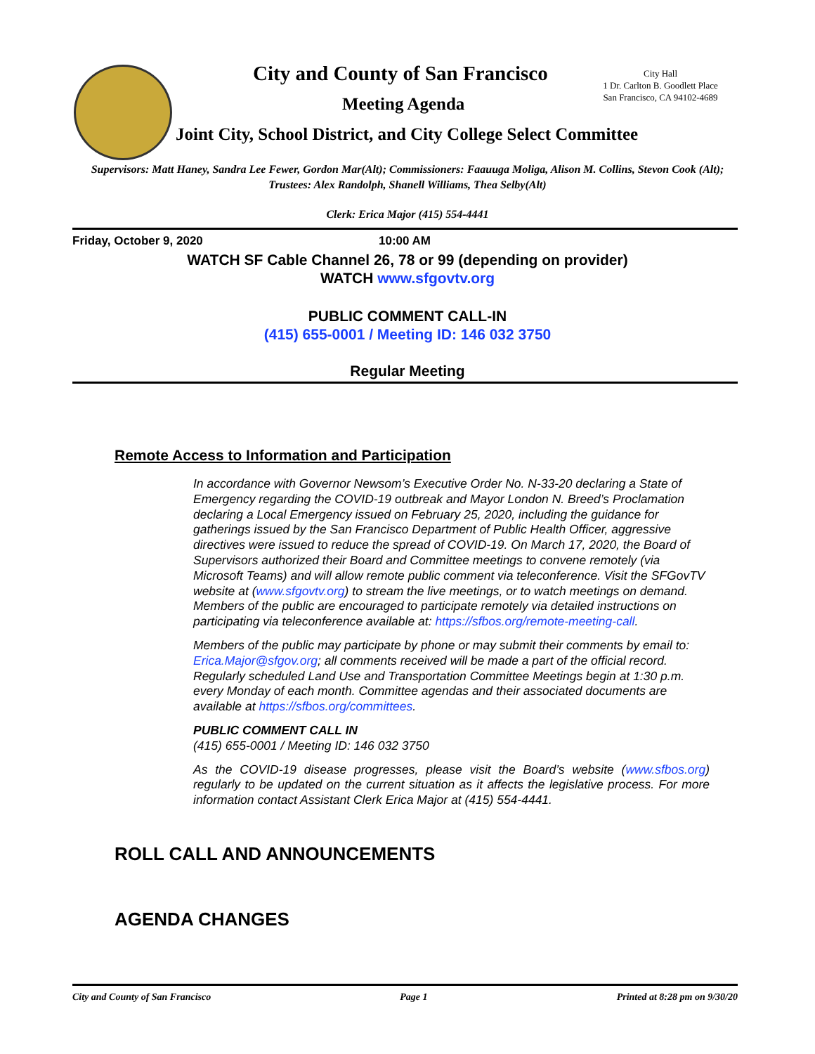City and County of San Francisco
Meeting Agenda
Joint City, School District, and City College Select Committee
City Hall
1 Dr. Carlton B. Goodlett Place
San Francisco, CA 94102-4689
Supervisors: Matt Haney, Sandra Lee Fewer, Gordon Mar(Alt); Commissioners: Faauuga Moliga, Alison M. Collins, Stevon Cook (Alt); Trustees: Alex Randolph, Shanell Williams, Thea Selby(Alt)
Clerk: Erica Major (415) 554-4441
Friday, October 9, 2020 10:00 AM
WATCH SF Cable Channel 26, 78 or 99 (depending on provider)
WATCH www.sfgovtv.org
PUBLIC COMMENT CALL-IN
(415) 655-0001 / Meeting ID: 146 032 3750
Regular Meeting
Remote Access to Information and Participation
In accordance with Governor Newsom’s Executive Order No. N-33-20 declaring a State of Emergency regarding the COVID-19 outbreak and Mayor London N. Breed’s Proclamation declaring a Local Emergency issued on February 25, 2020, including the guidance for gatherings issued by the San Francisco Department of Public Health Officer, aggressive directives were issued to reduce the spread of COVID-19. On March 17, 2020, the Board of Supervisors authorized their Board and Committee meetings to convene remotely (via Microsoft Teams) and will allow remote public comment via teleconference. Visit the SFGovTV website at (www.sfgovtv.org) to stream the live meetings, or to watch meetings on demand. Members of the public are encouraged to participate remotely via detailed instructions on participating via teleconference available at: https://sfbos.org/remote-meeting-call.
Members of the public may participate by phone or may submit their comments by email to: Erica.Major@sfgov.org; all comments received will be made a part of the official record. Regularly scheduled Land Use and Transportation Committee Meetings begin at 1:30 p.m. every Monday of each month. Committee agendas and their associated documents are available at https://sfbos.org/committees.
PUBLIC COMMENT CALL IN
(415) 655-0001 / Meeting ID: 146 032 3750
As the COVID-19 disease progresses, please visit the Board’s website (www.sfbos.org) regularly to be updated on the current situation as it affects the legislative process. For more information contact Assistant Clerk Erica Major at (415) 554-4441.
ROLL CALL AND ANNOUNCEMENTS
AGENDA CHANGES
City and County of San Francisco Page 1 Printed at 8:28 pm on 9/30/20